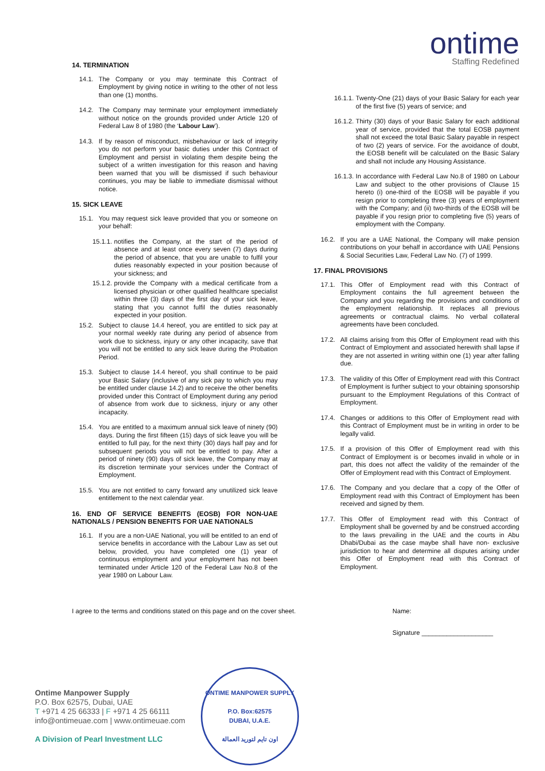ontime
Staffing Redefined
14. TERMINATION
14.1. The Company or you may terminate this Contract of Employment by giving notice in writing to the other of not less than one (1) months.
14.2. The Company may terminate your employment immediately without notice on the grounds provided under Article 120 of Federal Law 8 of 1980 (the ‘Labour Law’).
14.3. If by reason of misconduct, misbehaviour or lack of integrity you do not perform your basic duties under this Contract of Employment and persist in violating them despite being the subject of a written investigation for this reason and having been warned that you will be dismissed if such behaviour continues, you may be liable to immediate dismissal without notice.
15. SICK LEAVE
15.1. You may request sick leave provided that you or someone on your behalf:
15.1.1. notifies the Company, at the start of the period of absence and at least once every seven (7) days during the period of absence, that you are unable to fulfil your duties reasonably expected in your position because of your sickness; and
15.1.2. provide the Company with a medical certificate from a licensed physician or other qualified healthcare specialist within three (3) days of the first day of your sick leave, stating that you cannot fulfil the duties reasonably expected in your position.
15.2. Subject to clause 14.4 hereof, you are entitled to sick pay at your normal weekly rate during any period of absence from work due to sickness, injury or any other incapacity, save that you will not be entitled to any sick leave during the Probation Period.
15.3. Subject to clause 14.4 hereof, you shall continue to be paid your Basic Salary (inclusive of any sick pay to which you may be entitled under clause 14.2) and to receive the other benefits provided under this Contract of Employment during any period of absence from work due to sickness, injury or any other incapacity.
15.4. You are entitled to a maximum annual sick leave of ninety (90) days. During the first fifteen (15) days of sick leave you will be entitled to full pay, for the next thirty (30) days half pay and for subsequent periods you will not be entitled to pay. After a period of ninety (90) days of sick leave, the Company may at its discretion terminate your services under the Contract of Employment.
15.5. You are not entitled to carry forward any unutilized sick leave entitlement to the next calendar year.
16. END OF SERVICE BENEFITS (EOSB) FOR NON-UAE NATIONALS / PENSION BENEFITS FOR UAE NATIONALS
16.1. If you are a non-UAE National, you will be entitled to an end of service benefits in accordance with the Labour Law as set out below, provided, you have completed one (1) year of continuous employment and your employment has not been terminated under Article 120 of the Federal Law No.8 of the year 1980 on Labour Law.
16.1.1. Twenty-One (21) days of your Basic Salary for each year of the first five (5) years of service; and
16.1.2. Thirty (30) days of your Basic Salary for each additional year of service, provided that the total EOSB payment shall not exceed the total Basic Salary payable in respect of two (2) years of service. For the avoidance of doubt, the EOSB benefit will be calculated on the Basic Salary and shall not include any Housing Assistance.
16.1.3. In accordance with Federal Law No.8 of 1980 on Labour Law and subject to the other provisions of Clause 15 hereto (i) one-third of the EOSB will be payable if you resign prior to completing three (3) years of employment with the Company; and (ii) two-thirds of the EOSB will be payable if you resign prior to completing five (5) years of employment with the Company.
16.2. If you are a UAE National, the Company will make pension contributions on your behalf in accordance with UAE Pensions & Social Securities Law, Federal Law No. (7) of 1999.
17. FINAL PROVISIONS
17.1. This Offer of Employment read with this Contract of Employment contains the full agreement between the Company and you regarding the provisions and conditions of the employment relationship. It replaces all previous agreements or contractual claims. No verbal collateral agreements have been concluded.
17.2. All claims arising from this Offer of Employment read with this Contract of Employment and associated herewith shall lapse if they are not asserted in writing within one (1) year after falling due.
17.3. The validity of this Offer of Employment read with this Contract of Employment is further subject to your obtaining sponsorship pursuant to the Employment Regulations of this Contract of Employment.
17.4. Changes or additions to this Offer of Employment read with this Contract of Employment must be in writing in order to be legally valid.
17.5. If a provision of this Offer of Employment read with this Contract of Employment is or becomes invalid in whole or in part, this does not affect the validity of the remainder of the Offer of Employment read with this Contract of Employment.
17.6. The Company and you declare that a copy of the Offer of Employment read with this Contract of Employment has been received and signed by them.
17.7. This Offer of Employment read with this Contract of Employment shall be governed by and be construed according to the laws prevailing in the UAE and the courts in Abu Dhabi/Dubai as the case maybe shall have non- exclusive jurisdiction to hear and determine all disputes arising under this Offer of Employment read with this Contract of Employment.
I agree to the terms and conditions stated on this page and on the cover sheet. Name:
Signature ____________________
Ontime Manpower Supply
P.O. Box 62575, Dubai, UAE
T +971 4 25 66333 | F +971 4 25 66111
info@ontimeuae.com | www.ontimeuae.com
A Division of Pearl Investment LLC
ONTIME MANPOWER SUPPLY
P.O. Box:62575
DUBAI, U.A.E.
اون تايم لتوريد العمالة